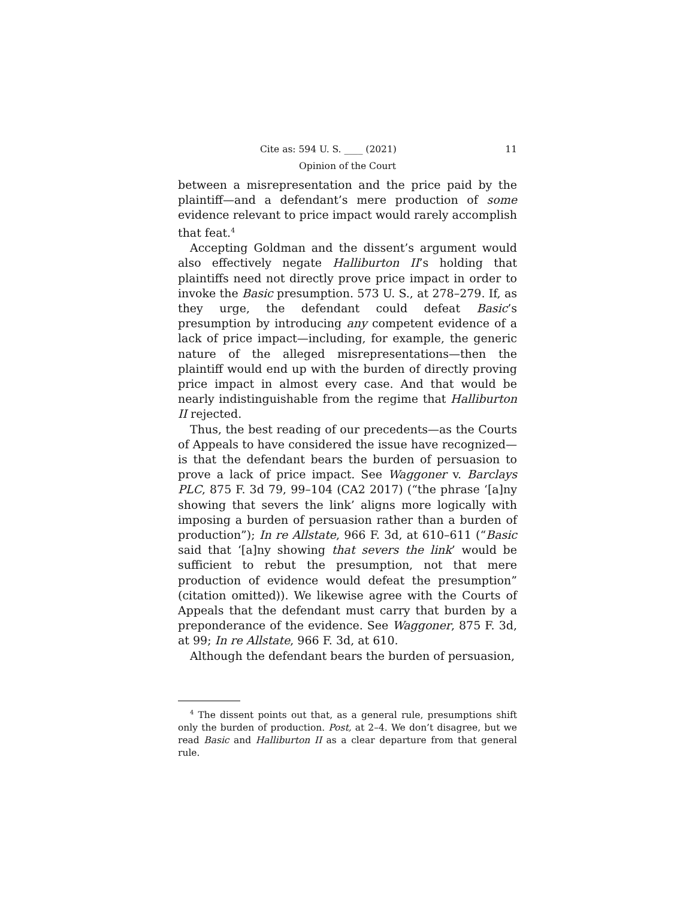Cite as: 594 U. S. ____ (2021) 11
Opinion of the Court
between a misrepresentation and the price paid by the plaintiff—and a defendant’s mere production of some evidence relevant to price impact would rarely accomplish that feat.<sup>4</sup>
Accepting Goldman and the dissent’s argument would also effectively negate Halliburton II’s holding that plaintiffs need not directly prove price impact in order to invoke the Basic presumption. 573 U. S., at 278–279. If, as they urge, the defendant could defeat Basic’s presumption by introducing any competent evidence of a lack of price impact—including, for example, the generic nature of the alleged misrepresentations—then the plaintiff would end up with the burden of directly proving price impact in almost every case. And that would be nearly indistinguishable from the regime that Halliburton II rejected.
Thus, the best reading of our precedents—as the Courts of Appeals to have considered the issue have recognized—is that the defendant bears the burden of persuasion to prove a lack of price impact. See Waggoner v. Barclays PLC, 875 F. 3d 79, 99–104 (CA2 2017) (“the phrase ‘[a]ny showing that severs the link’ aligns more logically with imposing a burden of persuasion rather than a burden of production”); In re Allstate, 966 F. 3d, at 610–611 (“Basic said that ‘[a]ny showing that severs the link’ would be sufficient to rebut the presumption, not that mere production of evidence would defeat the presumption” (citation omitted)). We likewise agree with the Courts of Appeals that the defendant must carry that burden by a preponderance of the evidence. See Waggoner, 875 F. 3d, at 99; In re Allstate, 966 F. 3d, at 610.
Although the defendant bears the burden of persuasion,
<sup>4</sup> The dissent points out that, as a general rule, presumptions shift only the burden of production. Post, at 2–4. We don’t disagree, but we read Basic and Halliburton II as a clear departure from that general rule.